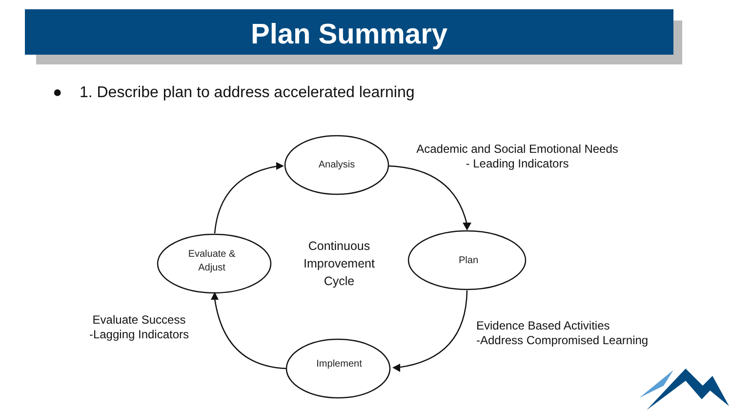Plan Summary
● 1. Describe plan to address accelerated learning
Analysis
Plan
Implement
Evaluate &
Adjust
Continuous Improvement Cycle
Academic and Social Emotional Needs
- Leading Indicators
Evidence Based Activities
-Address Compromised Learning
Evaluate Success
-Lagging Indicators